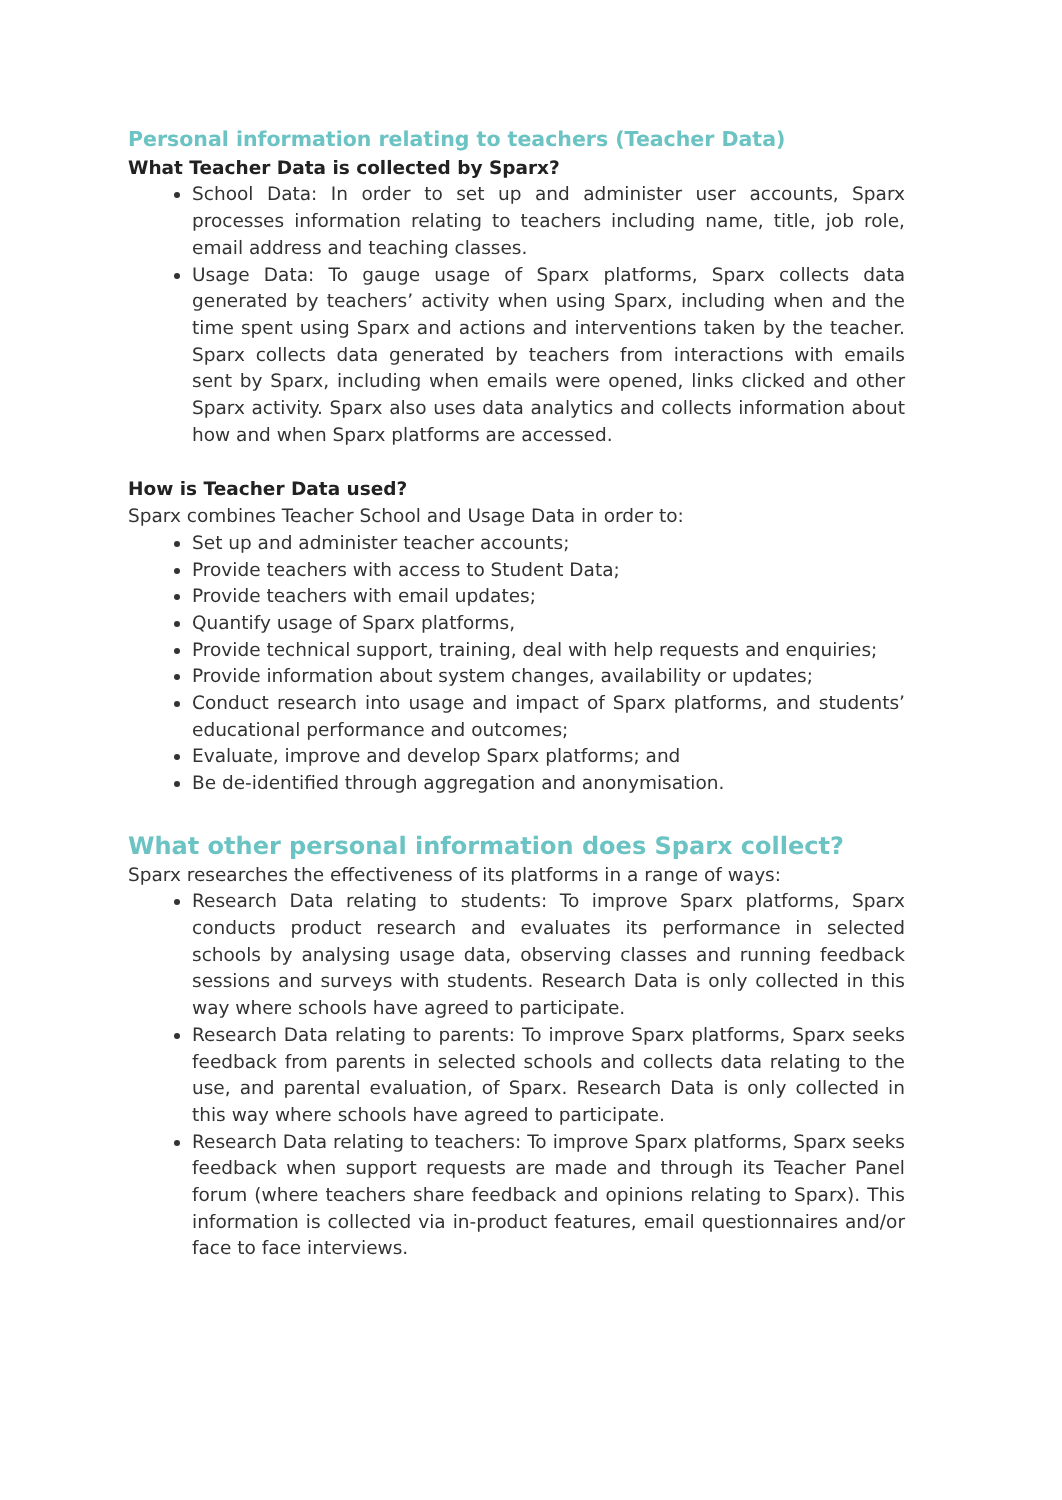Personal information relating to teachers (Teacher Data)
What Teacher Data is collected by Sparx?
School Data: In order to set up and administer user accounts, Sparx processes information relating to teachers including name, title, job role, email address and teaching classes.
Usage Data: To gauge usage of Sparx platforms, Sparx collects data generated by teachers’ activity when using Sparx, including when and the time spent using Sparx and actions and interventions taken by the teacher. Sparx collects data generated by teachers from interactions with emails sent by Sparx, including when emails were opened, links clicked and other Sparx activity. Sparx also uses data analytics and collects information about how and when Sparx platforms are accessed.
How is Teacher Data used?
Sparx combines Teacher School and Usage Data in order to:
Set up and administer teacher accounts;
Provide teachers with access to Student Data;
Provide teachers with email updates;
Quantify usage of Sparx platforms,
Provide technical support, training, deal with help requests and enquiries;
Provide information about system changes, availability or updates;
Conduct research into usage and impact of Sparx platforms, and students’ educational performance and outcomes;
Evaluate, improve and develop Sparx platforms; and
Be de-identified through aggregation and anonymisation.
What other personal information does Sparx collect?
Sparx researches the effectiveness of its platforms in a range of ways:
Research Data relating to students: To improve Sparx platforms, Sparx conducts product research and evaluates its performance in selected schools by analysing usage data, observing classes and running feedback sessions and surveys with students. Research Data is only collected in this way where schools have agreed to participate.
Research Data relating to parents: To improve Sparx platforms, Sparx seeks feedback from parents in selected schools and collects data relating to the use, and parental evaluation, of Sparx. Research Data is only collected in this way where schools have agreed to participate.
Research Data relating to teachers: To improve Sparx platforms, Sparx seeks feedback when support requests are made and through its Teacher Panel forum (where teachers share feedback and opinions relating to Sparx). This information is collected via in-product features, email questionnaires and/or face to face interviews.